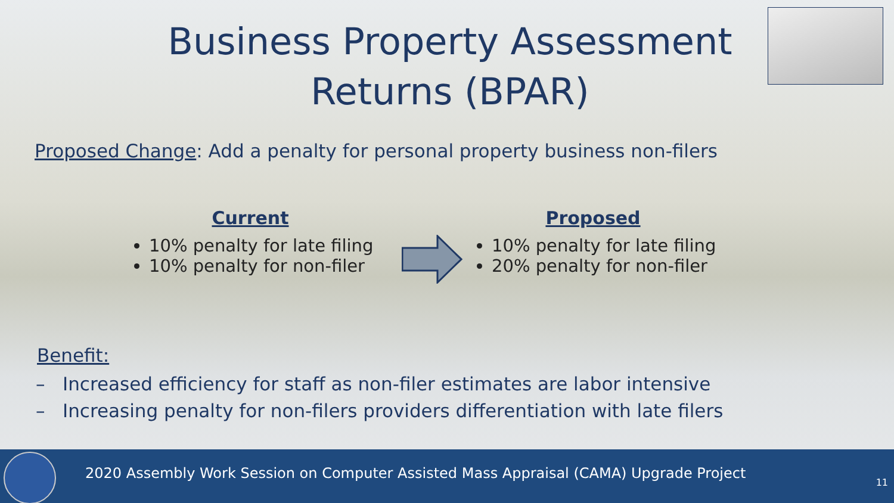Business Property Assessment Returns (BPAR)
Proposed Change: Add a penalty for personal property business non-filers
Current
10% penalty for late filing
10% penalty for non-filer
Proposed
10% penalty for late filing
20% penalty for non-filer
Benefit:
– Increased efficiency for staff as non-filer estimates are labor intensive
– Increasing penalty for non-filers providers differentiation with late filers
2020 Assembly Work Session on Computer Assisted Mass Appraisal (CAMA) Upgrade Project
11